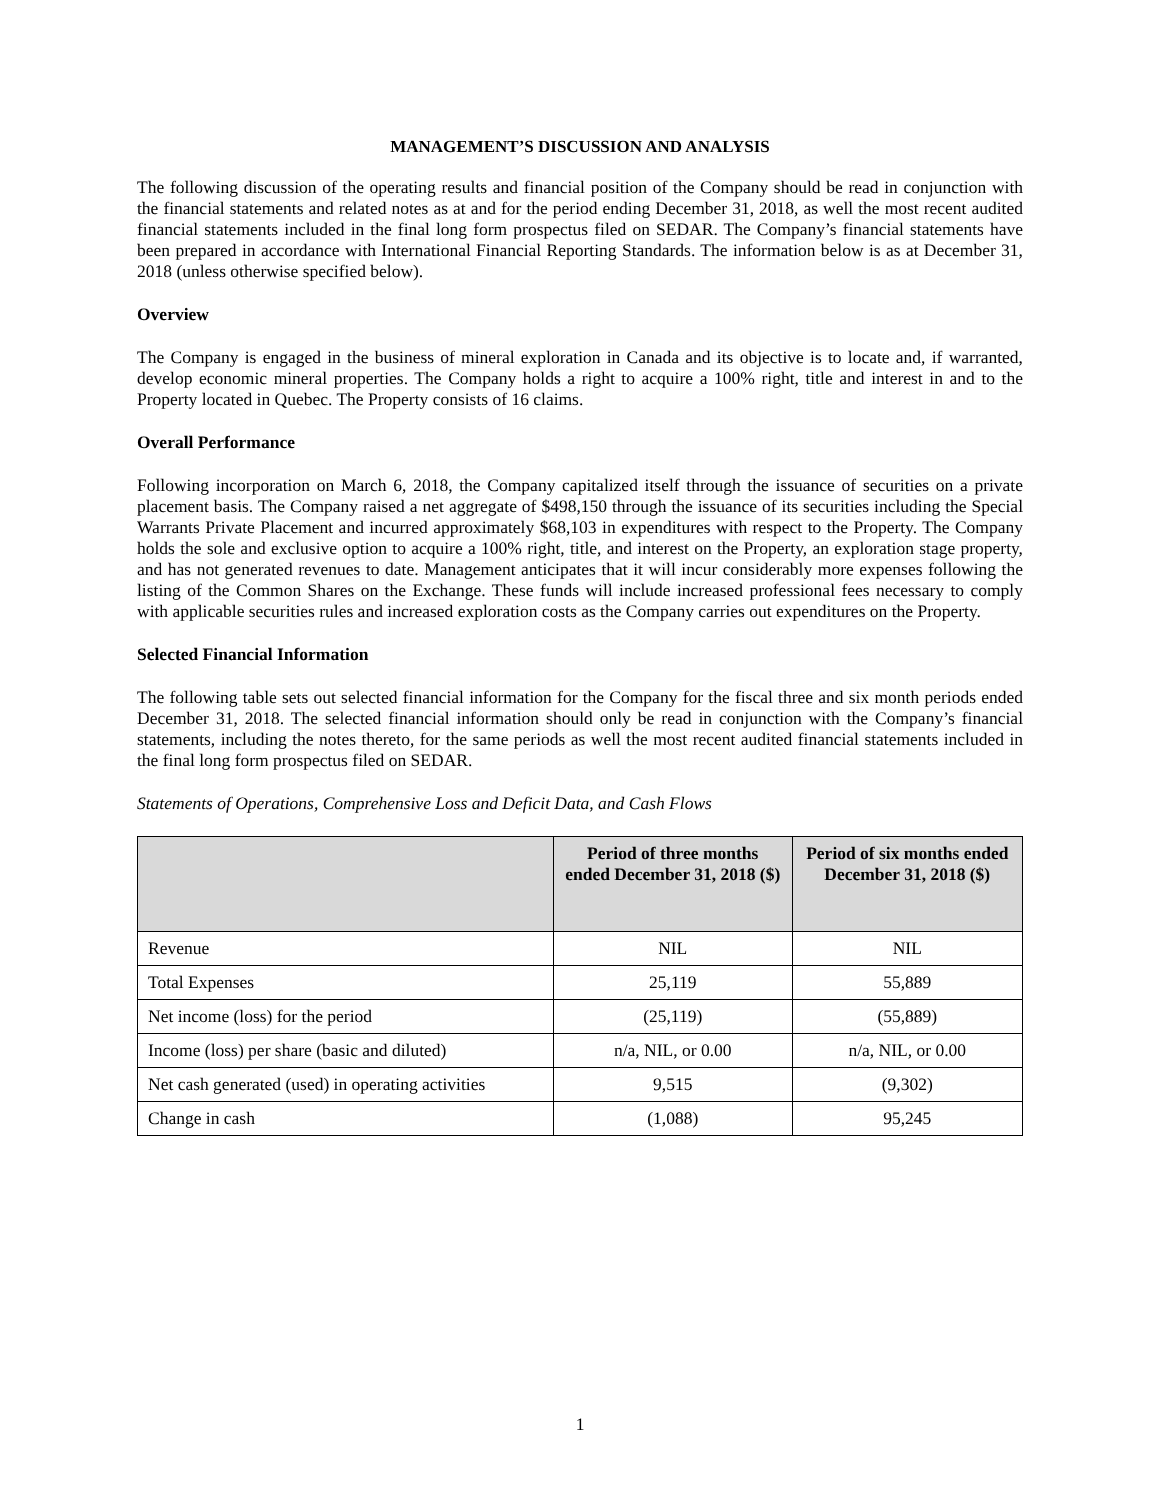MANAGEMENT’S DISCUSSION AND ANALYSIS
The following discussion of the operating results and financial position of the Company should be read in conjunction with the financial statements and related notes as at and for the period ending December 31, 2018, as well the most recent audited financial statements included in the final long form prospectus filed on SEDAR. The Company’s financial statements have been prepared in accordance with International Financial Reporting Standards. The information below is as at December 31, 2018 (unless otherwise specified below).
Overview
The Company is engaged in the business of mineral exploration in Canada and its objective is to locate and, if warranted, develop economic mineral properties. The Company holds a right to acquire a 100% right, title and interest in and to the Property located in Quebec. The Property consists of 16 claims.
Overall Performance
Following incorporation on March 6, 2018, the Company capitalized itself through the issuance of securities on a private placement basis. The Company raised a net aggregate of $498,150 through the issuance of its securities including the Special Warrants Private Placement and incurred approximately $68,103 in expenditures with respect to the Property. The Company holds the sole and exclusive option to acquire a 100% right, title, and interest on the Property, an exploration stage property, and has not generated revenues to date. Management anticipates that it will incur considerably more expenses following the listing of the Common Shares on the Exchange. These funds will include increased professional fees necessary to comply with applicable securities rules and increased exploration costs as the Company carries out expenditures on the Property.
Selected Financial Information
The following table sets out selected financial information for the Company for the fiscal three and six month periods ended December 31, 2018. The selected financial information should only be read in conjunction with the Company’s financial statements, including the notes thereto, for the same periods as well the most recent audited financial statements included in the final long form prospectus filed on SEDAR.
Statements of Operations, Comprehensive Loss and Deficit Data, and Cash Flows
| | Period of three months ended December 31, 2018 ($) | Period of six months ended December 31, 2018 ($) |
| --- | --- | --- |
| Revenue | NIL | NIL |
| Total Expenses | 25,119 | 55,889 |
| Net income (loss) for the period | (25,119) | (55,889) |
| Income (loss) per share (basic and diluted) | n/a, NIL, or 0.00 | n/a, NIL, or 0.00 |
| Net cash generated (used) in operating activities | 9,515 | (9,302) |
| Change in cash | (1,088) | 95,245 |
1